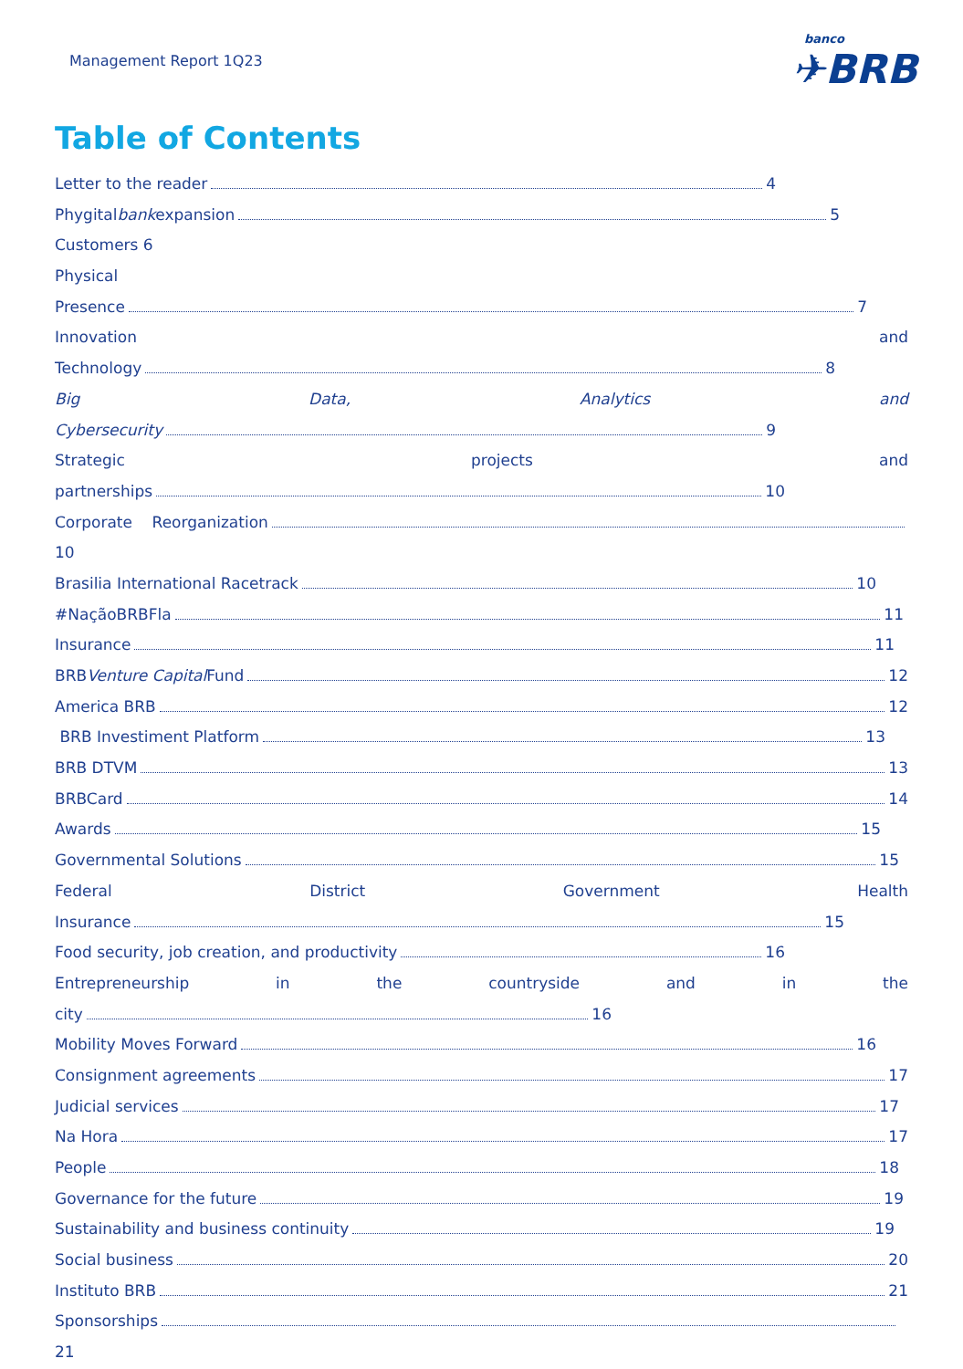Management Report 1Q23
banco
✈BRB
Table of Contents
Letter to the reader 4
Phygital bank expansion 5
Customers 6
Physical
Presence 7
Innovation and
Technology 8
Big Data, Analytics and
Cybersecurity 9
Strategic projects and
partnerships 10
Corporate Reorganization
10
Brasilia International Racetrack 10
#NaçãoBRBFla 11
Insurance 11
BRB Venture Capital Fund 12
America BRB 12
BRB Investiment Platform 13
BRB DTVM 13
BRBCard 14
Awards 15
Governmental Solutions 15
Federal District Government Health
Insurance 15
Food security, job creation, and productivity 16
Entrepreneurship in the countryside and in the
city 16
Mobility Moves Forward 16
Consignment agreements 17
Judicial services 17
Na Hora 17
People 18
Governance for the future 19
Sustainability and business continuity 19
Social business 20
Instituto BRB 21
Sponsorships
21